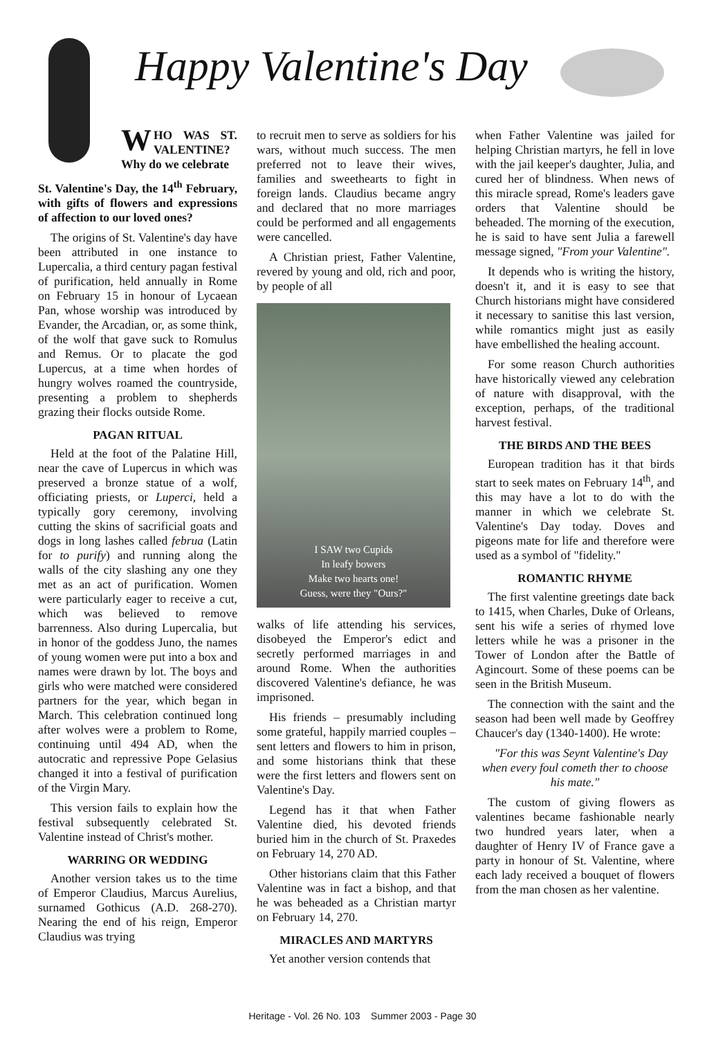Happy Valentine's Day
WHO WAS ST. VALENTINE? Why do we celebrate
St. Valentine's Day, the 14<sup>th</sup> February, with gifts of flowers and expressions of affection to our loved ones?
The origins of St. Valentine's day have been attributed in one instance to Lupercalia, a third century pagan festival of purification, held annually in Rome on February 15 in honour of Lycaean Pan, whose worship was introduced by Evander, the Arcadian, or, as some think, of the wolf that gave suck to Romulus and Remus. Or to placate the god Lupercus, at a time when hordes of hungry wolves roamed the countryside, presenting a problem to shepherds grazing their flocks outside Rome.
PAGAN RITUAL
Held at the foot of the Palatine Hill, near the cave of Lupercus in which was preserved a bronze statue of a wolf, officiating priests, or Luperci, held a typically gory ceremony, involving cutting the skins of sacrificial goats and dogs in long lashes called februa (Latin for to purify) and running along the walls of the city slashing any one they met as an act of purification. Women were particularly eager to receive a cut, which was believed to remove barrenness. Also during Lupercalia, but in honor of the goddess Juno, the names of young women were put into a box and names were drawn by lot. The boys and girls who were matched were considered partners for the year, which began in March. This celebration continued long after wolves were a problem to Rome, continuing until 494 AD, when the autocratic and repressive Pope Gelasius changed it into a festival of purification of the Virgin Mary.
This version fails to explain how the festival subsequently celebrated St. Valentine instead of Christ's mother.
WARRING OR WEDDING
Another version takes us to the time of Emperor Claudius, Marcus Aurelius, surnamed Gothicus (A.D. 268-270). Nearing the end of his reign, Emperor Claudius was trying
to recruit men to serve as soldiers for his wars, without much success. The men preferred not to leave their wives, families and sweethearts to fight in foreign lands. Claudius became angry and declared that no more marriages could be performed and all engagements were cancelled.
A Christian priest, Father Valentine, revered by young and old, rich and poor, by people of all
I SAW two Cupids
In leafy bowers
Make two hearts one!
Guess, were they "Ours?"
walks of life attending his services, disobeyed the Emperor's edict and secretly performed marriages in and around Rome. When the authorities discovered Valentine's defiance, he was imprisoned.
His friends – presumably including some grateful, happily married couples – sent letters and flowers to him in prison, and some historians think that these were the first letters and flowers sent on Valentine's Day.
Legend has it that when Father Valentine died, his devoted friends buried him in the church of St. Praxedes on February 14, 270 AD.
Other historians claim that this Father Valentine was in fact a bishop, and that he was beheaded as a Christian martyr on February 14, 270.
MIRACLES AND MARTYRS
Yet another version contends that
when Father Valentine was jailed for helping Christian martyrs, he fell in love with the jail keeper's daughter, Julia, and cured her of blindness. When news of this miracle spread, Rome's leaders gave orders that Valentine should be beheaded. The morning of the execution, he is said to have sent Julia a farewell message signed, "From your Valentine".
It depends who is writing the history, doesn't it, and it is easy to see that Church historians might have considered it necessary to sanitise this last version, while romantics might just as easily have embellished the healing account.
For some reason Church authorities have historically viewed any celebration of nature with disapproval, with the exception, perhaps, of the traditional harvest festival.
THE BIRDS AND THE BEES
European tradition has it that birds start to seek mates on February 14<sup>th</sup>, and this may have a lot to do with the manner in which we celebrate St. Valentine's Day today. Doves and pigeons mate for life and therefore were used as a symbol of "fidelity."
ROMANTIC RHYME
The first valentine greetings date back to 1415, when Charles, Duke of Orleans, sent his wife a series of rhymed love letters while he was a prisoner in the Tower of London after the Battle of Agincourt. Some of these poems can be seen in the British Museum.
The connection with the saint and the season had been well made by Geoffrey Chaucer's day (1340-1400). He wrote:
"For this was Seynt Valentine's Day when every foul cometh ther to choose his mate."
The custom of giving flowers as valentines became fashionable nearly two hundred years later, when a daughter of Henry IV of France gave a party in honour of St. Valentine, where each lady received a bouquet of flowers from the man chosen as her valentine.
Heritage - Vol. 26 No. 103 Summer 2003 - Page 30